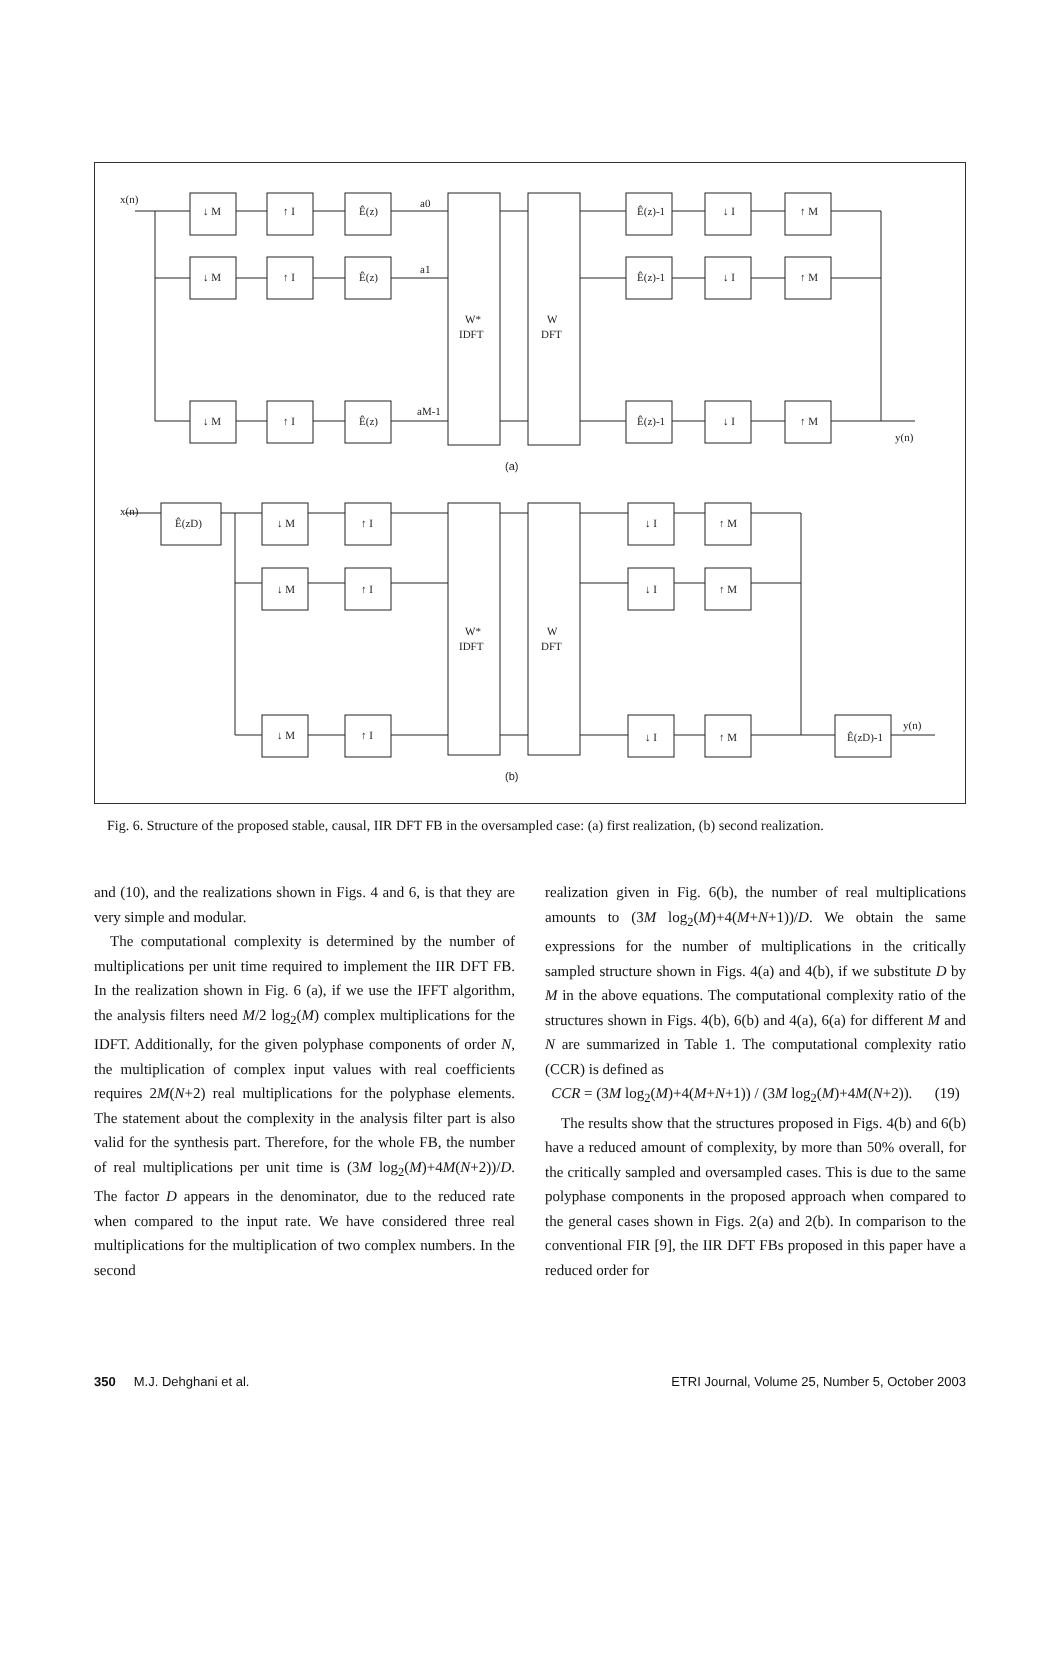x(n)
↓ M
↑ I
Ê(z)
a0
↓ M
↑ I
Ê(z)
a1
↓ M
↑ I
Ê(z)
aM-1
W*
IDFT
W
DFT
Ê(z)-1
↓ I
↑ M
Ê(z)-1
↓ I
↑ M
Ê(z)-1
↓ I
↑ M
y(n)
(a)
x(n)
Ê(zD)
↓ M
↑ I
↓ M
↑ I
↓ M
↑ I
W*
IDFT
W
DFT
↓ I
↑ M
↓ I
↑ M
↓ I
↑ M
Ê(zD)-1
y(n)
(b)
Fig. 6. Structure of the proposed stable, causal, IIR DFT FB in the oversampled case: (a) first realization, (b) second realization.
and (10), and the realizations shown in Figs. 4 and 6, is that they are very simple and modular.
The computational complexity is determined by the number of multiplications per unit time required to implement the IIR DFT FB. In the realization shown in Fig. 6 (a), if we use the IFFT algorithm, the analysis filters need M/2 log<sub>2</sub>(M) complex multiplications for the IDFT. Additionally, for the given polyphase components of order N, the multiplication of complex input values with real coefficients requires 2M(N+2) real multiplications for the polyphase elements. The statement about the complexity in the analysis filter part is also valid for the synthesis part. Therefore, for the whole FB, the number of real multiplications per unit time is (3M log<sub>2</sub>(M)+4M(N+2))/D. The factor D appears in the denominator, due to the reduced rate when compared to the input rate. We have considered three real multiplications for the multiplication of two complex numbers. In the second
realization given in Fig. 6(b), the number of real multiplications amounts to (3M log<sub>2</sub>(M)+4(M+N+1))/D. We obtain the same expressions for the number of multiplications in the critically sampled structure shown in Figs. 4(a) and 4(b), if we substitute D by M in the above equations. The computational complexity ratio of the structures shown in Figs. 4(b), 6(b) and 4(a), 6(a) for different M and N are summarized in Table 1. The computational complexity ratio (CCR) is defined as
CCR = (3M log<sub>2</sub>(M)+4(M+N+1)) / (3M log<sub>2</sub>(M)+4M(N+2)). (19)
The results show that the structures proposed in Figs. 4(b) and 6(b) have a reduced amount of complexity, by more than 50% overall, for the critically sampled and oversampled cases. This is due to the same polyphase components in the proposed approach when compared to the general cases shown in Figs. 2(a) and 2(b). In comparison to the conventional FIR [9], the IIR DFT FBs proposed in this paper have a reduced order for
350 M.J. Dehghani et al. ETRI Journal, Volume 25, Number 5, October 2003